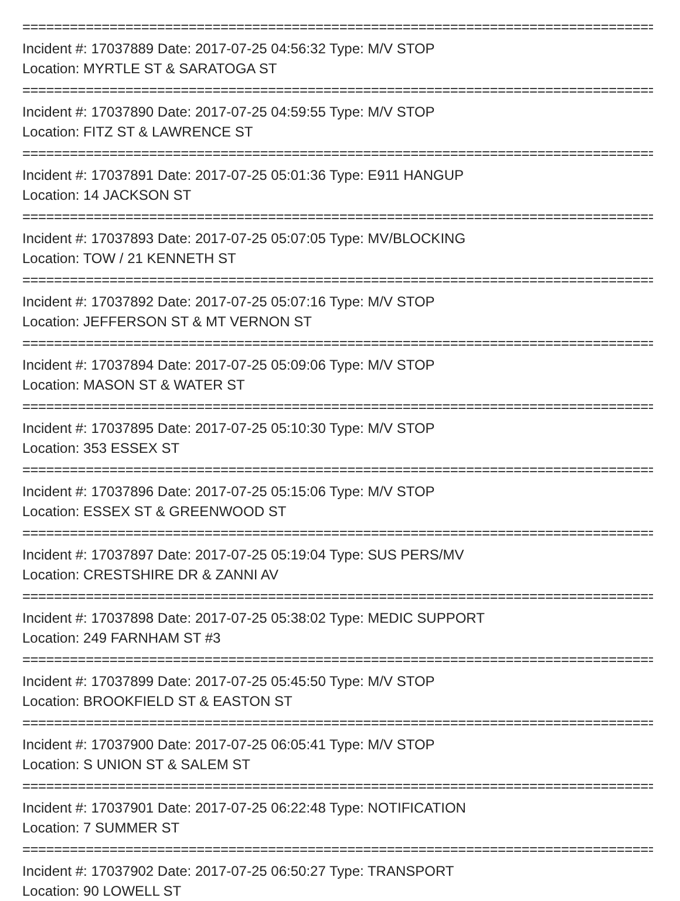================================================================================
Incident #: 17037889 Date: 2017-07-25 04:56:32 Type: M/V STOP
Location: MYRTLE ST & SARATOGA ST
================================================================================
Incident #: 17037890 Date: 2017-07-25 04:59:55 Type: M/V STOP
Location: FITZ ST & LAWRENCE ST
================================================================================
Incident #: 17037891 Date: 2017-07-25 05:01:36 Type: E911 HANGUP
Location: 14 JACKSON ST
================================================================================
Incident #: 17037893 Date: 2017-07-25 05:07:05 Type: MV/BLOCKING
Location: TOW / 21 KENNETH ST
================================================================================
Incident #: 17037892 Date: 2017-07-25 05:07:16 Type: M/V STOP
Location: JEFFERSON ST & MT VERNON ST
================================================================================
Incident #: 17037894 Date: 2017-07-25 05:09:06 Type: M/V STOP
Location: MASON ST & WATER ST
================================================================================
Incident #: 17037895 Date: 2017-07-25 05:10:30 Type: M/V STOP
Location: 353 ESSEX ST
================================================================================
Incident #: 17037896 Date: 2017-07-25 05:15:06 Type: M/V STOP
Location: ESSEX ST & GREENWOOD ST
================================================================================
Incident #: 17037897 Date: 2017-07-25 05:19:04 Type: SUS PERS/MV
Location: CRESTSHIRE DR & ZANNI AV
================================================================================
Incident #: 17037898 Date: 2017-07-25 05:38:02 Type: MEDIC SUPPORT
Location: 249 FARNHAM ST #3
================================================================================
Incident #: 17037899 Date: 2017-07-25 05:45:50 Type: M/V STOP
Location: BROOKFIELD ST & EASTON ST
================================================================================
Incident #: 17037900 Date: 2017-07-25 06:05:41 Type: M/V STOP
Location: S UNION ST & SALEM ST
================================================================================
Incident #: 17037901 Date: 2017-07-25 06:22:48 Type: NOTIFICATION
Location: 7 SUMMER ST
================================================================================
Incident #: 17037902 Date: 2017-07-25 06:50:27 Type: TRANSPORT
Location: 90 LOWELL ST